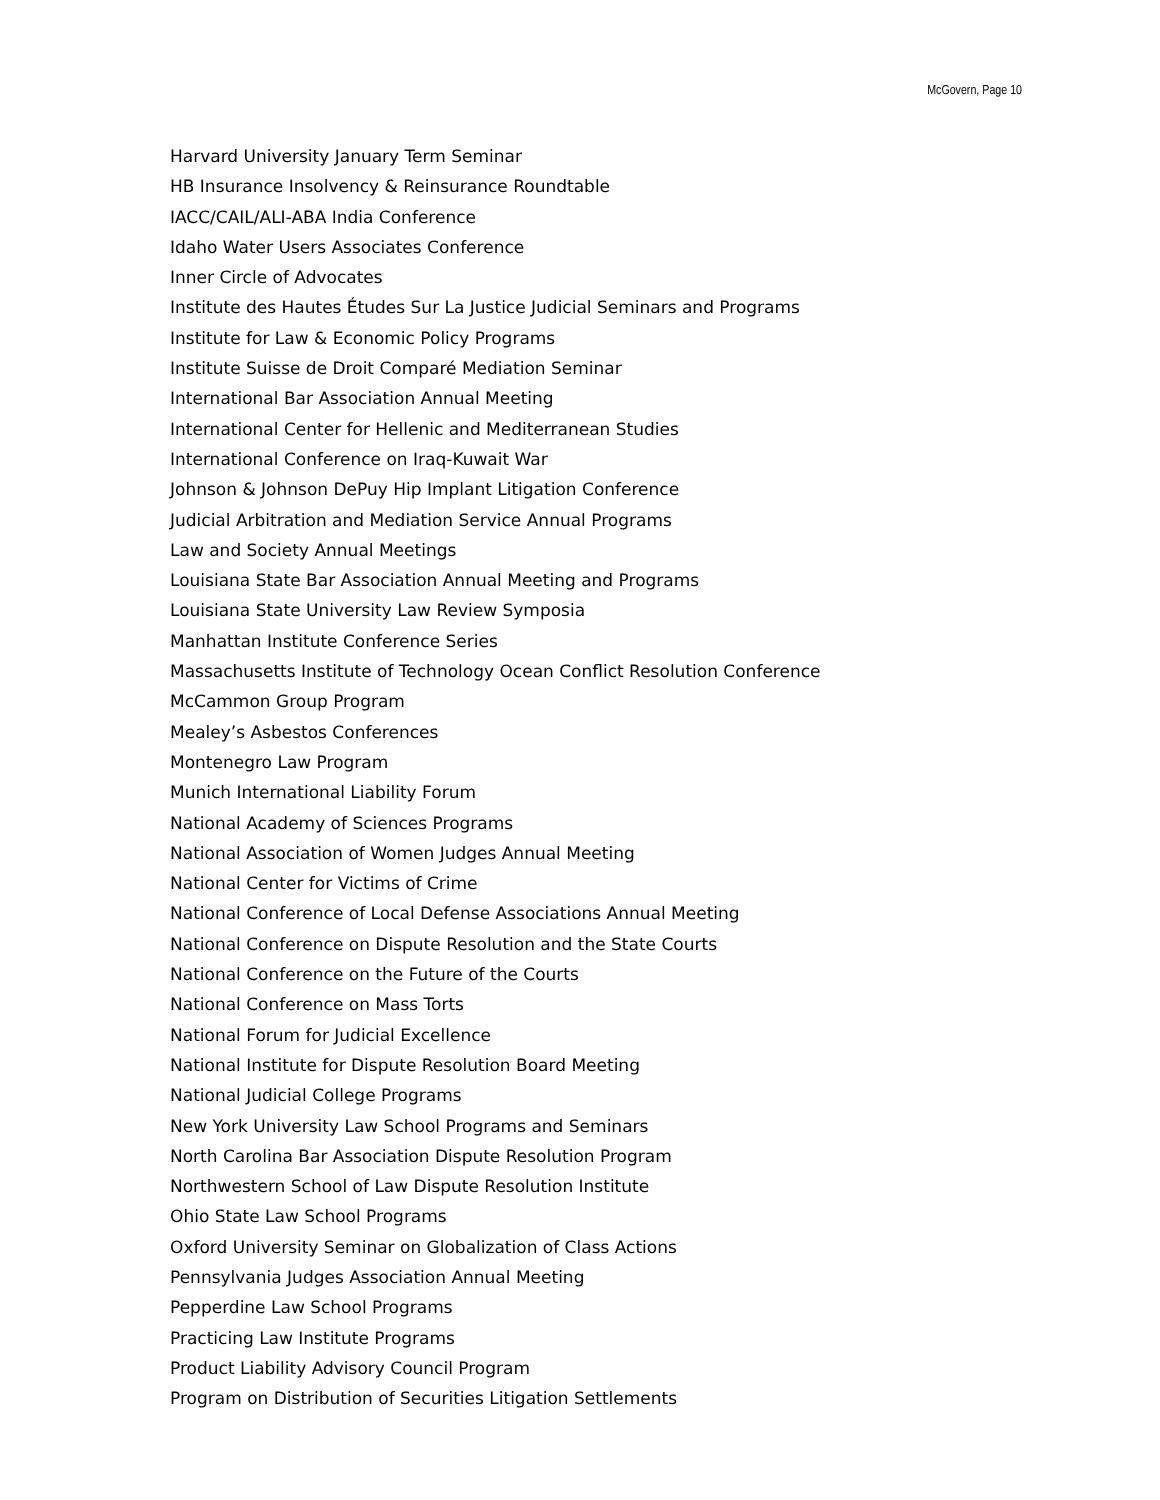McGovern, Page 10
Harvard University January Term Seminar
HB Insurance Insolvency & Reinsurance Roundtable
IACC/CAIL/ALI-ABA India Conference
Idaho Water Users Associates Conference
Inner Circle of Advocates
Institute des Hautes Études Sur La Justice Judicial Seminars and Programs
Institute for Law & Economic Policy Programs
Institute Suisse de Droit Comparé Mediation Seminar
International Bar Association Annual Meeting
International Center for Hellenic and Mediterranean Studies
International Conference on Iraq-Kuwait War
Johnson & Johnson DePuy Hip Implant Litigation Conference
Judicial Arbitration and Mediation Service Annual Programs
Law and Society Annual Meetings
Louisiana State Bar Association Annual Meeting and Programs
Louisiana State University Law Review Symposia
Manhattan Institute Conference Series
Massachusetts Institute of Technology Ocean Conflict Resolution Conference
McCammon Group Program
Mealey’s Asbestos Conferences
Montenegro Law Program
Munich International Liability Forum
National Academy of Sciences Programs
National Association of Women Judges Annual Meeting
National Center for Victims of Crime
National Conference of Local Defense Associations Annual Meeting
National Conference on Dispute Resolution and the State Courts
National Conference on the Future of the Courts
National Conference on Mass Torts
National Forum for Judicial Excellence
National Institute for Dispute Resolution Board Meeting
National Judicial College Programs
New York University Law School Programs and Seminars
North Carolina Bar Association Dispute Resolution Program
Northwestern School of Law Dispute Resolution Institute
Ohio State Law School Programs
Oxford University Seminar on Globalization of Class Actions
Pennsylvania Judges Association Annual Meeting
Pepperdine Law School Programs
Practicing Law Institute Programs
Product Liability Advisory Council Program
Program on Distribution of Securities Litigation Settlements